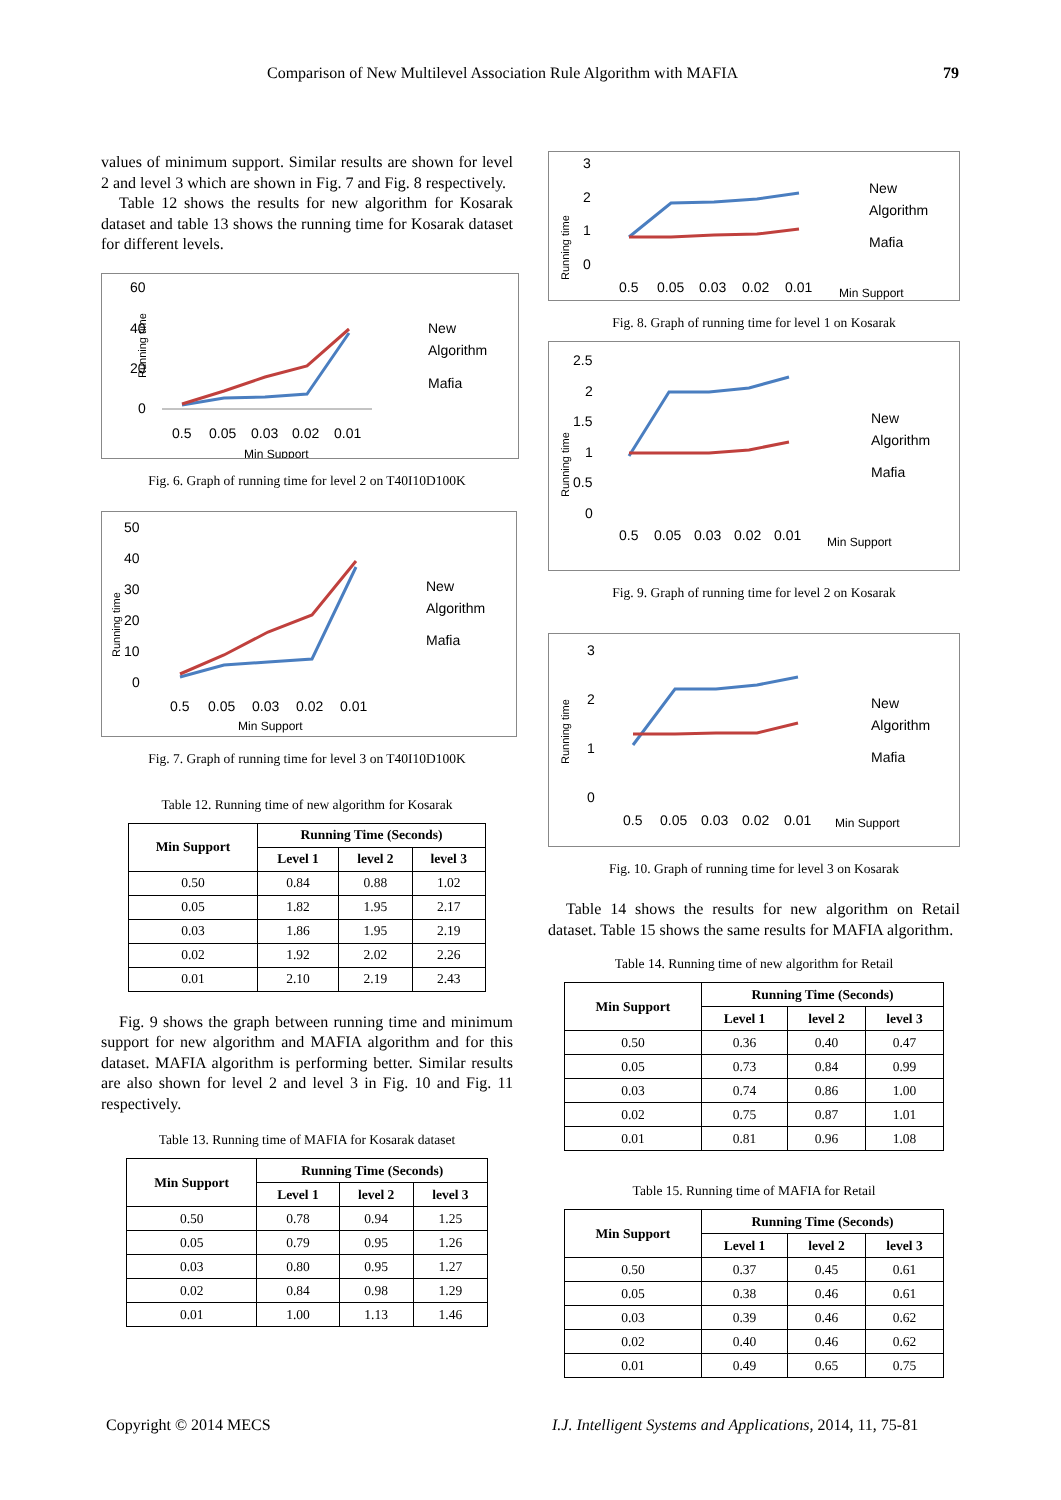Comparison of New Multilevel Association Rule Algorithm with MAFIA 79
values of minimum support. Similar results are shown for level 2 and level 3 which are shown in Fig. 7 and Fig. 8 respectively.
Table 12 shows the results for new algorithm for Kosarak dataset and table 13 shows the running time for Kosarak dataset for different levels.
60
40
20
0
Running time
0.5
0.05
0.03
0.02
0.01
Min Support
New
Algorithm
Mafia
Fig. 6. Graph of running time for level 2 on T40I10D100K
50
40
30
20
10
0
Running time
0.5
0.05
0.03
0.02
0.01
Min Support
New
Algorithm
Mafia
Fig. 7. Graph of running time for level 3 on T40I10D100K
Table 12. Running time of new algorithm for Kosarak
| Min Support | Running Time (Seconds) | | |
| --- | --- | --- | --- |
| | Level 1 | level 2 | level 3 |
| 0.50 | 0.84 | 0.88 | 1.02 |
| 0.05 | 1.82 | 1.95 | 2.17 |
| 0.03 | 1.86 | 1.95 | 2.19 |
| 0.02 | 1.92 | 2.02 | 2.26 |
| 0.01 | 2.10 | 2.19 | 2.43 |
Fig. 9 shows the graph between running time and minimum support for new algorithm and MAFIA algorithm and for this dataset. MAFIA algorithm is performing better. Similar results are also shown for level 2 and level 3 in Fig. 10 and Fig. 11 respectively.
Table 13. Running time of MAFIA for Kosarak dataset
| Min Support | Running Time (Seconds) | | |
| --- | --- | --- | --- |
| | Level 1 | level 2 | level 3 |
| 0.50 | 0.78 | 0.94 | 1.25 |
| 0.05 | 0.79 | 0.95 | 1.26 |
| 0.03 | 0.80 | 0.95 | 1.27 |
| 0.02 | 0.84 | 0.98 | 1.29 |
| 0.01 | 1.00 | 1.13 | 1.46 |
3
2
1
0
Running time
0.5
0.05
0.03
0.02
0.01
Min Support
New
Algorithm
Mafia
Fig. 8. Graph of running time for level 1 on Kosarak
2.5
2
1.5
1
0.5
0
Running time
0.5
0.05
0.03
0.02
0.01
Min Support
New
Algorithm
Mafia
Fig. 9. Graph of running time for level 2 on Kosarak
3
2
1
0
Running time
0.5
0.05
0.03
0.02
0.01
Min Support
New
Algorithm
Mafia
Fig. 10. Graph of running time for level 3 on Kosarak
Table 14 shows the results for new algorithm on Retail dataset. Table 15 shows the same results for MAFIA algorithm.
Table 14. Running time of new algorithm for Retail
| Min Support | Running Time (Seconds) | | |
| --- | --- | --- | --- |
| | Level 1 | level 2 | level 3 |
| 0.50 | 0.36 | 0.40 | 0.47 |
| 0.05 | 0.73 | 0.84 | 0.99 |
| 0.03 | 0.74 | 0.86 | 1.00 |
| 0.02 | 0.75 | 0.87 | 1.01 |
| 0.01 | 0.81 | 0.96 | 1.08 |
Table 15. Running time of MAFIA for Retail
| Min Support | Running Time (Seconds) | | |
| --- | --- | --- | --- |
| | Level 1 | level 2 | level 3 |
| 0.50 | 0.37 | 0.45 | 0.61 |
| 0.05 | 0.38 | 0.46 | 0.61 |
| 0.03 | 0.39 | 0.46 | 0.62 |
| 0.02 | 0.40 | 0.46 | 0.62 |
| 0.01 | 0.49 | 0.65 | 0.75 |
Copyright © 2014 MECS
I.J. Intelligent Systems and Applications, 2014, 11, 75-81